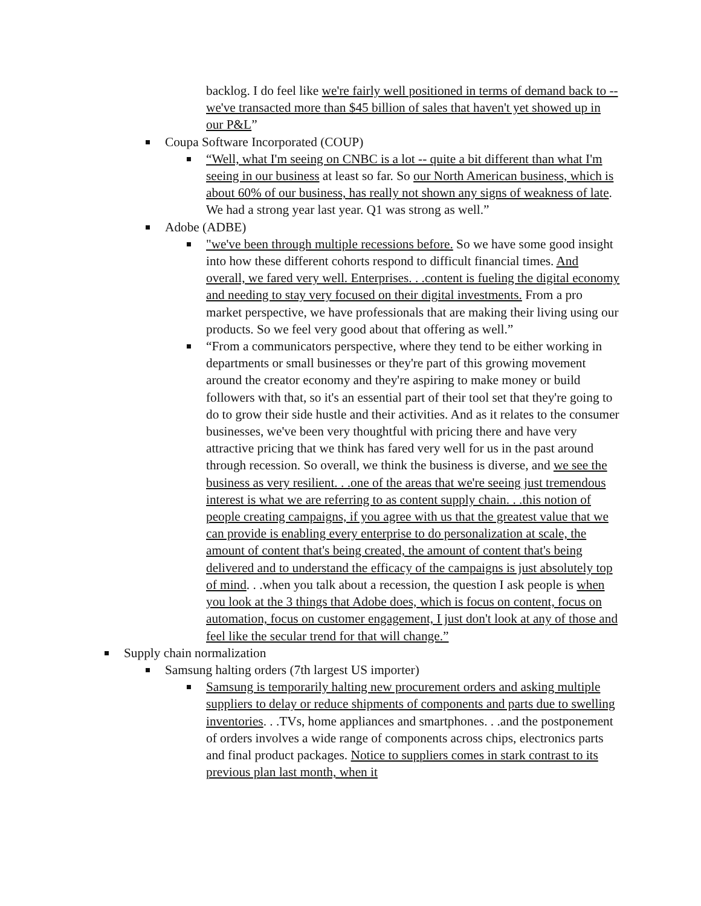backlog. I do feel like we're fairly well positioned in terms of demand back to -- we've transacted more than $45 billion of sales that haven't yet showed up in our P&L”
Coupa Software Incorporated (COUP)
“Well, what I'm seeing on CNBC is a lot -- quite a bit different than what I'm seeing in our business at least so far. So our North American business, which is about 60% of our business, has really not shown any signs of weakness of late. We had a strong year last year. Q1 was strong as well.”
Adobe (ADBE)
"we've been through multiple recessions before. So we have some good insight into how these different cohorts respond to difficult financial times. And overall, we fared very well. Enterprises. . .content is fueling the digital economy and needing to stay very focused on their digital investments. From a pro market perspective, we have professionals that are making their living using our products. So we feel very good about that offering as well.”
“From a communicators perspective, where they tend to be either working in departments or small businesses or they're part of this growing movement around the creator economy and they're aspiring to make money or build followers with that, so it's an essential part of their tool set that they're going to do to grow their side hustle and their activities. And as it relates to the consumer businesses, we've been very thoughtful with pricing there and have very attractive pricing that we think has fared very well for us in the past around through recession. So overall, we think the business is diverse, and we see the business as very resilient. . .one of the areas that we're seeing just tremendous interest is what we are referring to as content supply chain. . .this notion of people creating campaigns, if you agree with us that the greatest value that we can provide is enabling every enterprise to do personalization at scale, the amount of content that's being created, the amount of content that's being delivered and to understand the efficacy of the campaigns is just absolutely top of mind. . .when you talk about a recession, the question I ask people is when you look at the 3 things that Adobe does, which is focus on content, focus on automation, focus on customer engagement, I just don't look at any of those and feel like the secular trend for that will change.”
Supply chain normalization
Samsung halting orders (7th largest US importer)
Samsung is temporarily halting new procurement orders and asking multiple suppliers to delay or reduce shipments of components and parts due to swelling inventories. . .TVs, home appliances and smartphones. . .and the postponement of orders involves a wide range of components across chips, electronics parts and final product packages. Notice to suppliers comes in stark contrast to its previous plan last month, when it